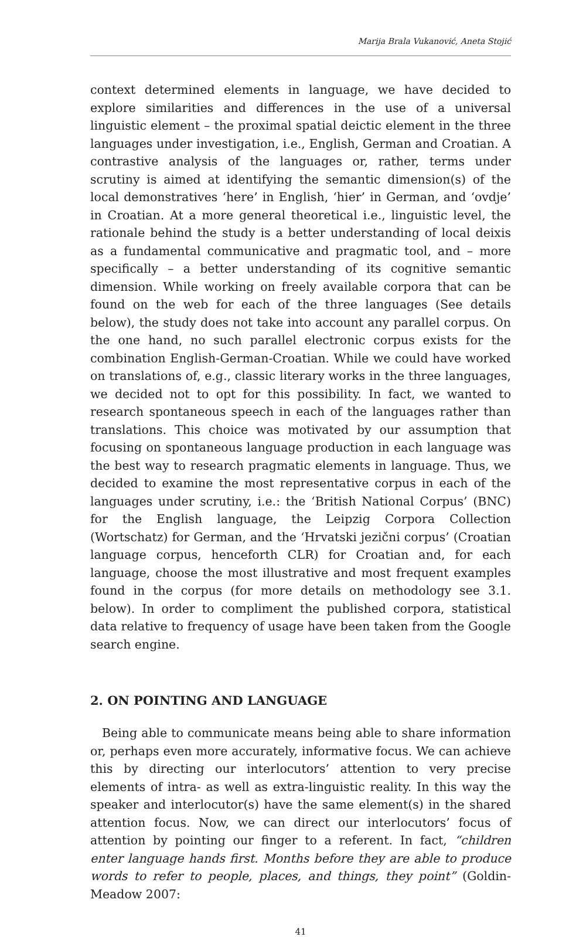Marija Brala Vukanović, Aneta Stojić
context determined elements in language, we have decided to explore similarities and differences in the use of a universal linguistic element – the proximal spatial deictic element in the three languages under investigation, i.e., English, German and Croatian. A contrastive analysis of the languages or, rather, terms under scrutiny is aimed at identifying the semantic dimension(s) of the local demonstratives ‘here’ in English, ‘hier’ in German, and ‘ovdje’ in Croatian. At a more general theoretical i.e., linguistic level, the rationale behind the study is a better understanding of local deixis as a fundamental communicative and pragmatic tool, and – more specifically – a better understanding of its cognitive semantic dimension. While working on freely available corpora that can be found on the web for each of the three languages (See details below), the study does not take into account any parallel corpus. On the one hand, no such parallel electronic corpus exists for the combination English-German-Croatian. While we could have worked on translations of, e.g., classic literary works in the three languages, we decided not to opt for this possibility. In fact, we wanted to research spontaneous speech in each of the languages rather than translations. This choice was motivated by our assumption that focusing on spontaneous language production in each language was the best way to research pragmatic elements in language. Thus, we decided to examine the most representative corpus in each of the languages under scrutiny, i.e.: the ‘British National Corpus’ (BNC) for the English language, the Leipzig Corpora Collection (Wortschatz) for German, and the ‘Hrvatski jezični corpus’ (Croatian language corpus, henceforth CLR) for Croatian and, for each language, choose the most illustrative and most frequent examples found in the corpus (for more details on methodology see 3.1. below). In order to compliment the published corpora, statistical data relative to frequency of usage have been taken from the Google search engine.
2. ON POINTING AND LANGUAGE
Being able to communicate means being able to share information or, perhaps even more accurately, informative focus. We can achieve this by directing our interlocutors’ attention to very precise elements of intra- as well as extra-linguistic reality. In this way the speaker and interlocutor(s) have the same element(s) in the shared attention focus. Now, we can direct our interlocutors’ focus of attention by pointing our finger to a referent. In fact, “children enter language hands first. Months before they are able to produce words to refer to people, places, and things, they point” (Goldin-Meadow 2007:
41